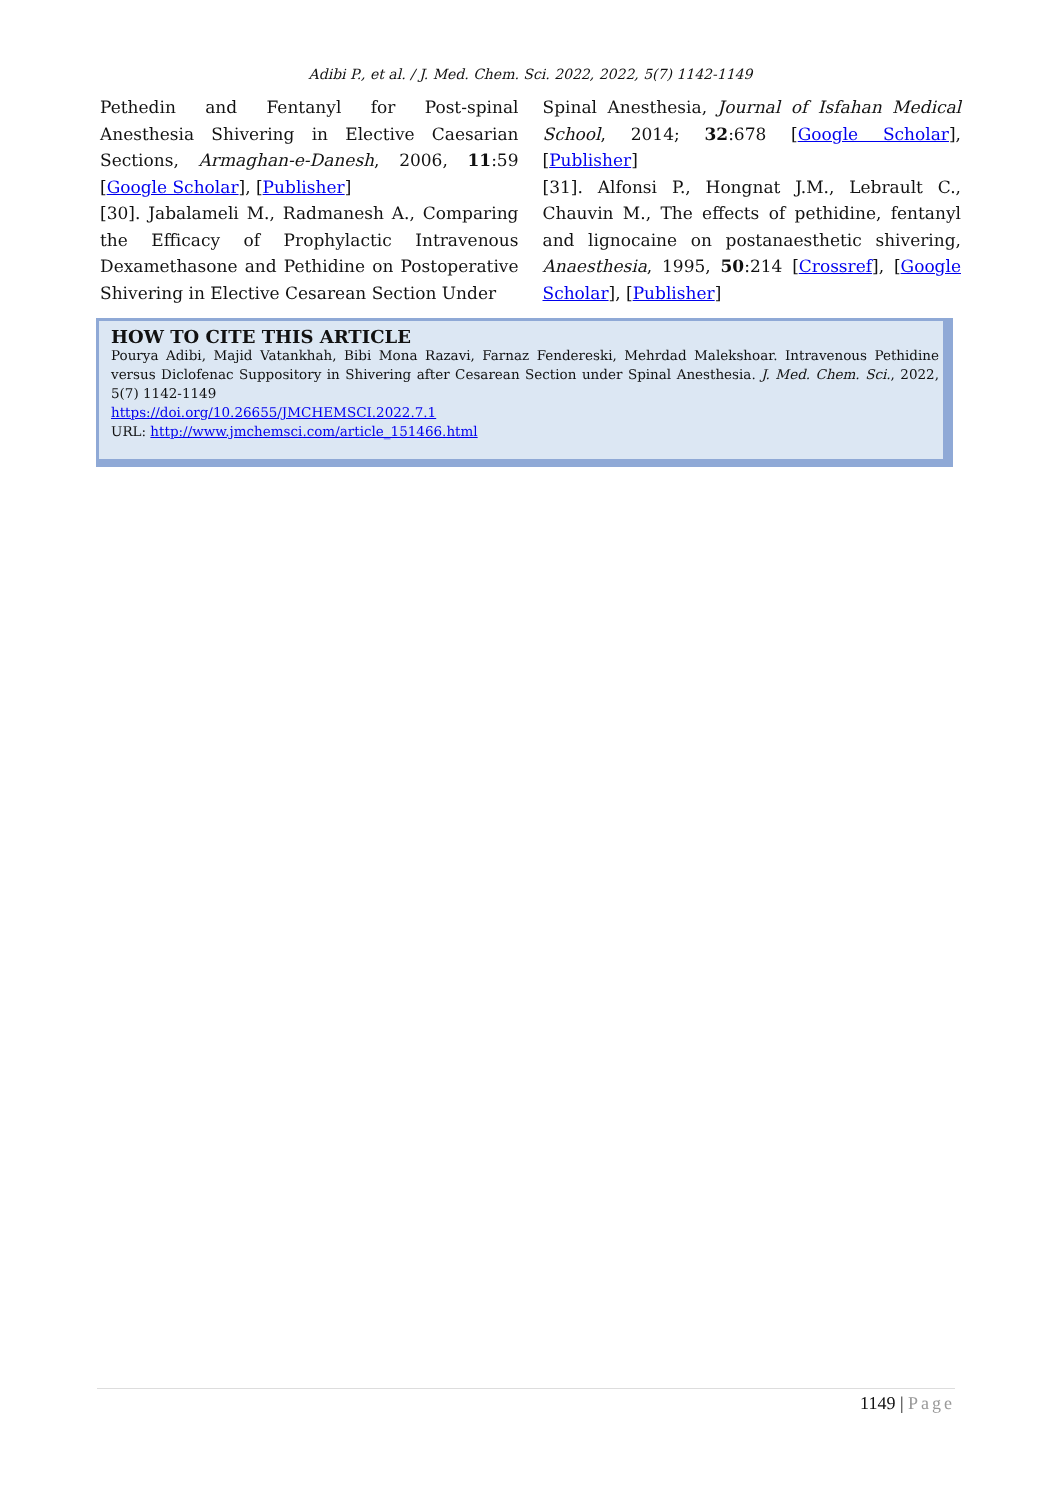Adibi P., et al. / J. Med. Chem. Sci. 2022, 2022, 5(7) 1142-1149
Pethedin and Fentanyl for Post-spinal Anesthesia Shivering in Elective Caesarian Sections, Armaghan-e-Danesh, 2006, 11:59 [Google Scholar], [Publisher]
[30]. Jabalameli M., Radmanesh A., Comparing the Efficacy of Prophylactic Intravenous Dexamethasone and Pethidine on Postoperative Shivering in Elective Cesarean Section Under
Spinal Anesthesia, Journal of Isfahan Medical School, 2014; 32:678 [Google Scholar], [Publisher]
[31]. Alfonsi P., Hongnat J.M., Lebrault C., Chauvin M., The effects of pethidine, fentanyl and lignocaine on postanaesthetic shivering, Anaesthesia, 1995, 50:214 [Crossref], [Google Scholar], [Publisher]
HOW TO CITE THIS ARTICLE
Pourya Adibi, Majid Vatankhah, Bibi Mona Razavi, Farnaz Fendereski, Mehrdad Malekshoar. Intravenous Pethidine versus Diclofenac Suppository in Shivering after Cesarean Section under Spinal Anesthesia. J. Med. Chem. Sci., 2022, 5(7) 1142-1149
https://doi.org/10.26655/JMCHEMSCI.2022.7.1
URL: http://www.jmchemsci.com/article_151466.html
1149 | Page